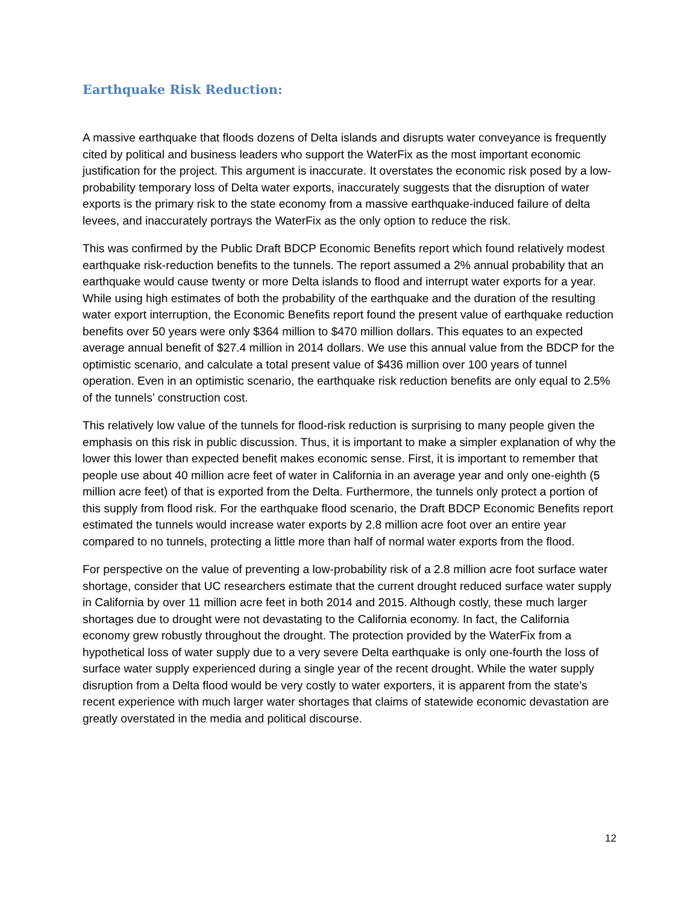Earthquake Risk Reduction:
A massive earthquake that floods dozens of Delta islands and disrupts water conveyance is frequently cited by political and business leaders who support the WaterFix as the most important economic justification for the project. This argument is inaccurate. It overstates the economic risk posed by a low-probability temporary loss of Delta water exports, inaccurately suggests that the disruption of water exports is the primary risk to the state economy from a massive earthquake-induced failure of delta levees, and inaccurately portrays the WaterFix as the only option to reduce the risk.
This was confirmed by the Public Draft BDCP Economic Benefits report which found relatively modest earthquake risk-reduction benefits to the tunnels. The report assumed a 2% annual probability that an earthquake would cause twenty or more Delta islands to flood and interrupt water exports for a year. While using high estimates of both the probability of the earthquake and the duration of the resulting water export interruption, the Economic Benefits report found the present value of earthquake reduction benefits over 50 years were only $364 million to $470 million dollars. This equates to an expected average annual benefit of $27.4 million in 2014 dollars. We use this annual value from the BDCP for the optimistic scenario, and calculate a total present value of $436 million over 100 years of tunnel operation. Even in an optimistic scenario, the earthquake risk reduction benefits are only equal to 2.5% of the tunnels’ construction cost.
This relatively low value of the tunnels for flood-risk reduction is surprising to many people given the emphasis on this risk in public discussion. Thus, it is important to make a simpler explanation of why the lower this lower than expected benefit makes economic sense. First, it is important to remember that people use about 40 million acre feet of water in California in an average year and only one-eighth (5 million acre feet) of that is exported from the Delta. Furthermore, the tunnels only protect a portion of this supply from flood risk. For the earthquake flood scenario, the Draft BDCP Economic Benefits report estimated the tunnels would increase water exports by 2.8 million acre foot over an entire year compared to no tunnels, protecting a little more than half of normal water exports from the flood.
For perspective on the value of preventing a low-probability risk of a 2.8 million acre foot surface water shortage, consider that UC researchers estimate that the current drought reduced surface water supply in California by over 11 million acre feet in both 2014 and 2015. Although costly, these much larger shortages due to drought were not devastating to the California economy. In fact, the California economy grew robustly throughout the drought. The protection provided by the WaterFix from a hypothetical loss of water supply due to a very severe Delta earthquake is only one-fourth the loss of surface water supply experienced during a single year of the recent drought. While the water supply disruption from a Delta flood would be very costly to water exporters, it is apparent from the state’s recent experience with much larger water shortages that claims of statewide economic devastation are greatly overstated in the media and political discourse.
12